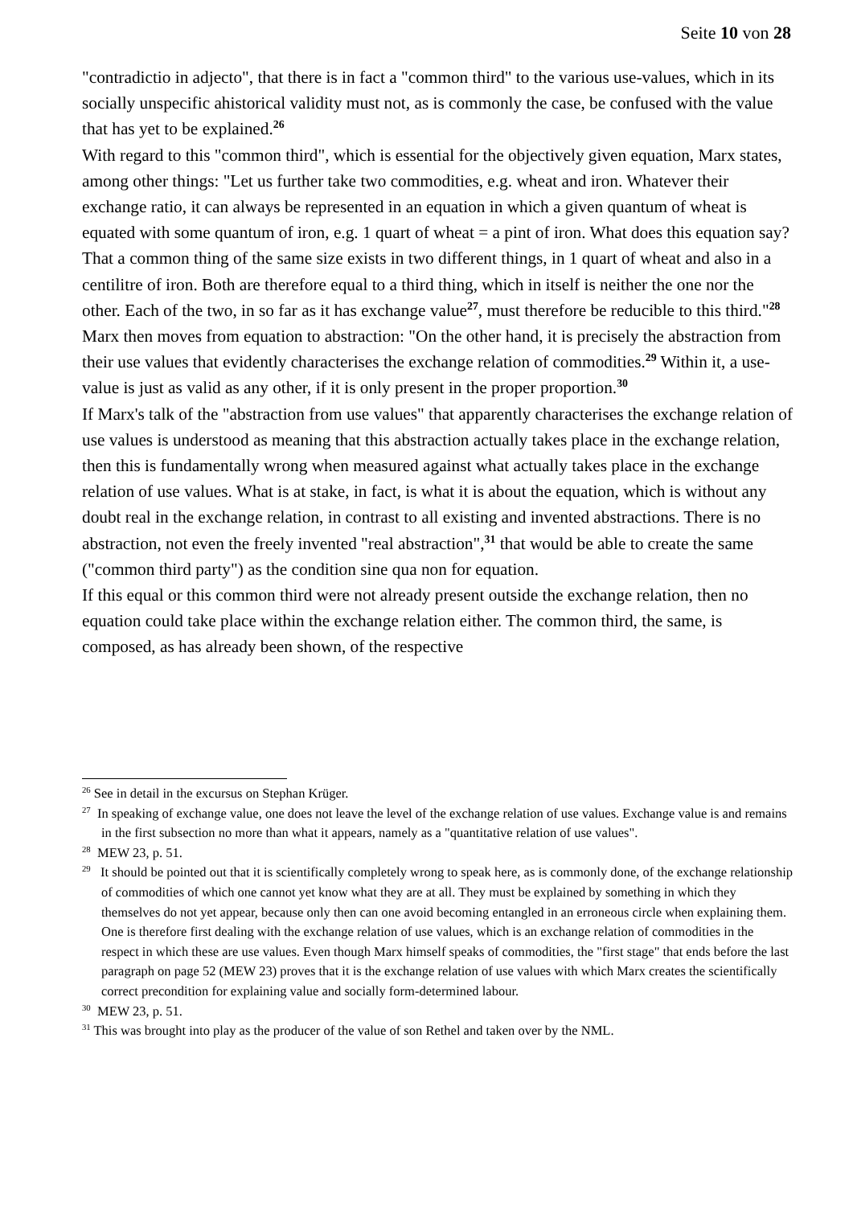Seite 10 von 28
"contradictio in adjecto", that there is in fact a "common third" to the various use-values, which in its socially unspecific ahistorical validity must not, as is commonly the case, be confused with the value that has yet to be explained.<sup>26</sup>
With regard to this "common third", which is essential for the objectively given equation, Marx states, among other things: "Let us further take two commodities, e.g. wheat and iron. Whatever their exchange ratio, it can always be represented in an equation in which a given quantum of wheat is equated with some quantum of iron, e.g. 1 quart of wheat = a pint of iron. What does this equation say? That a common thing of the same size exists in two different things, in 1 quart of wheat and also in a centilitre of iron. Both are therefore equal to a third thing, which in itself is neither the one nor the other. Each of the two, in so far as it has exchange value<sup>27</sup>, must therefore be reducible to this third."<sup>28</sup> Marx then moves from equation to abstraction: "On the other hand, it is precisely the abstraction from their use values that evidently characterises the exchange relation of commodities.<sup>29</sup> Within it, a use-value is just as valid as any other, if it is only present in the proper proportion.<sup>30</sup>
If Marx's talk of the "abstraction from use values" that apparently characterises the exchange relation of use values is understood as meaning that this abstraction actually takes place in the exchange relation, then this is fundamentally wrong when measured against what actually takes place in the exchange relation of use values. What is at stake, in fact, is what it is about the equation, which is without any doubt real in the exchange relation, in contrast to all existing and invented abstractions. There is no abstraction, not even the freely invented "real abstraction",<sup>31</sup> that would be able to create the same ("common third party") as the condition sine qua non for equation.
If this equal or this common third were not already present outside the exchange relation, then no equation could take place within the exchange relation either. The common third, the same, is composed, as has already been shown, of the respective
<sup>26</sup> See in detail in the excursus on Stephan Krüger.
<sup>27</sup> In speaking of exchange value, one does not leave the level of the exchange relation of use values. Exchange value is and remains in the first subsection no more than what it appears, namely as a "quantitative relation of use values".
<sup>28</sup> MEW 23, p. 51.
<sup>29</sup> It should be pointed out that it is scientifically completely wrong to speak here, as is commonly done, of the exchange relationship of commodities of which one cannot yet know what they are at all. They must be explained by something in which they themselves do not yet appear, because only then can one avoid becoming entangled in an erroneous circle when explaining them. One is therefore first dealing with the exchange relation of use values, which is an exchange relation of commodities in the respect in which these are use values. Even though Marx himself speaks of commodities, the "first stage" that ends before the last paragraph on page 52 (MEW 23) proves that it is the exchange relation of use values with which Marx creates the scientifically correct precondition for explaining value and socially form-determined labour.
<sup>30</sup> MEW 23, p. 51.
<sup>31</sup> This was brought into play as the producer of the value of son Rethel and taken over by the NML.